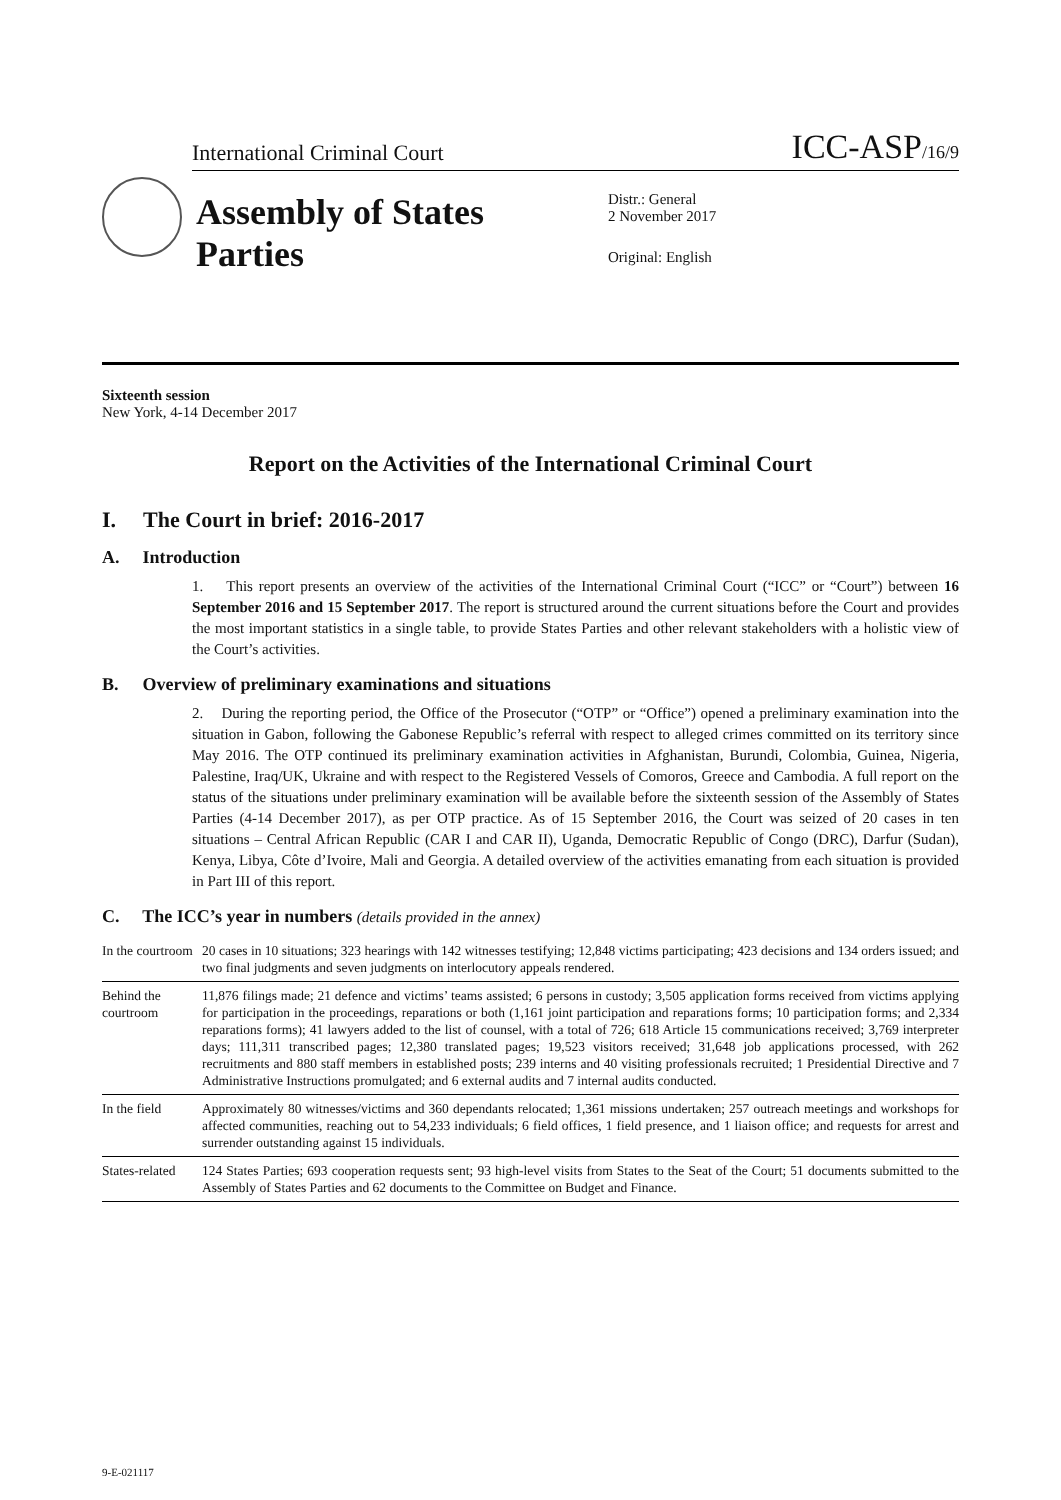International Criminal Court ICC-ASP/16/9
Assembly of States Parties
Distr.: General
2 November 2017
Original: English
Sixteenth session
New York, 4-14 December 2017
Report on the Activities of the International Criminal Court
I. The Court in brief: 2016-2017
A. Introduction
1. This report presents an overview of the activities of the International Criminal Court (“ICC” or “Court”) between 16 September 2016 and 15 September 2017. The report is structured around the current situations before the Court and provides the most important statistics in a single table, to provide States Parties and other relevant stakeholders with a holistic view of the Court’s activities.
B. Overview of preliminary examinations and situations
2. During the reporting period, the Office of the Prosecutor (“OTP” or “Office”) opened a preliminary examination into the situation in Gabon, following the Gabonese Republic’s referral with respect to alleged crimes committed on its territory since May 2016. The OTP continued its preliminary examination activities in Afghanistan, Burundi, Colombia, Guinea, Nigeria, Palestine, Iraq/UK, Ukraine and with respect to the Registered Vessels of Comoros, Greece and Cambodia. A full report on the status of the situations under preliminary examination will be available before the sixteenth session of the Assembly of States Parties (4-14 December 2017), as per OTP practice. As of 15 September 2016, the Court was seized of 20 cases in ten situations – Central African Republic (CAR I and CAR II), Uganda, Democratic Republic of Congo (DRC), Darfur (Sudan), Kenya, Libya, Côte d’Ivoire, Mali and Georgia. A detailed overview of the activities emanating from each situation is provided in Part III of this report.
C. The ICC’s year in numbers (details provided in the annex)
| In the courtroom | 20 cases in 10 situations; 323 hearings with 142 witnesses testifying; 12,848 victims participating; 423 decisions and 134 orders issued; and two final judgments and seven judgments on interlocutory appeals rendered. |
| Behind the courtroom | 11,876 filings made; 21 defence and victims’ teams assisted; 6 persons in custody; 3,505 application forms received from victims applying for participation in the proceedings, reparations or both (1,161 joint participation and reparations forms; 10 participation forms; and 2,334 reparations forms); 41 lawyers added to the list of counsel, with a total of 726; 618 Article 15 communications received; 3,769 interpreter days; 111,311 transcribed pages; 12,380 translated pages; 19,523 visitors received; 31,648 job applications processed, with 262 recruitments and 880 staff members in established posts; 239 interns and 40 visiting professionals recruited; 1 Presidential Directive and 7 Administrative Instructions promulgated; and 6 external audits and 7 internal audits conducted. |
| In the field | Approximately 80 witnesses/victims and 360 dependants relocated; 1,361 missions undertaken; 257 outreach meetings and workshops for affected communities, reaching out to 54,233 individuals; 6 field offices, 1 field presence, and 1 liaison office; and requests for arrest and surrender outstanding against 15 individuals. |
| States-related | 124 States Parties; 693 cooperation requests sent; 93 high-level visits from States to the Seat of the Court; 51 documents submitted to the Assembly of States Parties and 62 documents to the Committee on Budget and Finance. |
9-E-021117